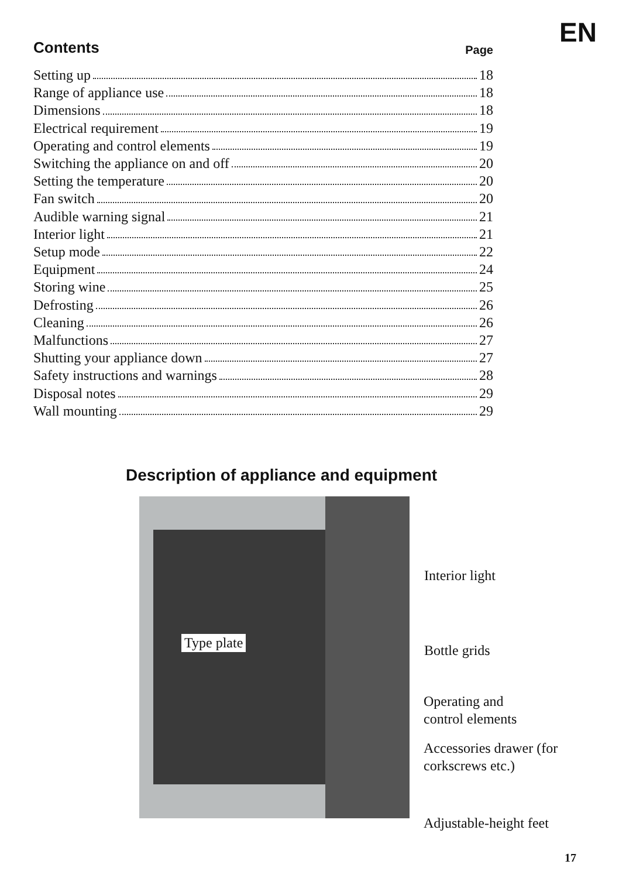EN
Contents Page
Setting up 18
Range of appliance use 18
Dimensions 18
Electrical requirement 19
Operating and control elements 19
Switching the appliance on and off 20
Setting the temperature 20
Fan switch 20
Audible warning signal 21
Interior light 21
Setup mode 22
Equipment 24
Storing wine 25
Defrosting 26
Cleaning 26
Malfunctions 27
Shutting your appliance down 27
Safety instructions and warnings 28
Disposal notes 29
Wall mounting 29
Description of appliance and equipment
Type plate
Interior light
Bottle grids
Operating and
control elements
Accessories drawer (for
corkscrews etc.)
Adjustable-height feet
17